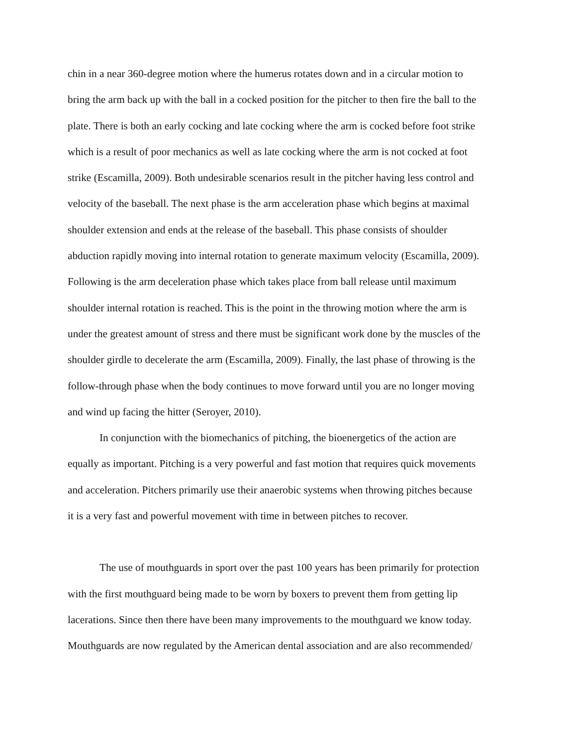chin in a near 360-degree motion where the humerus rotates down and in a circular motion to
bring the arm back up with the ball in a cocked position for the pitcher to then fire the ball to the
plate. There is both an early cocking and late cocking where the arm is cocked before foot strike
which is a result of poor mechanics as well as late cocking where the arm is not cocked at foot
strike (Escamilla, 2009). Both undesirable scenarios result in the pitcher having less control and
velocity of the baseball. The next phase is the arm acceleration phase which begins at maximal
shoulder extension and ends at the release of the baseball. This phase consists of shoulder
abduction rapidly moving into internal rotation to generate maximum velocity (Escamilla, 2009).
Following is the arm deceleration phase which takes place from ball release until maximum
shoulder internal rotation is reached. This is the point in the throwing motion where the arm is
under the greatest amount of stress and there must be significant work done by the muscles of the
shoulder girdle to decelerate the arm (Escamilla, 2009). Finally, the last phase of throwing is the
follow-through phase when the body continues to move forward until you are no longer moving
and wind up facing the hitter (Seroyer, 2010).
In conjunction with the biomechanics of pitching, the bioenergetics of the action are
equally as important. Pitching is a very powerful and fast motion that requires quick movements
and acceleration. Pitchers primarily use their anaerobic systems when throwing pitches because
it is a very fast and powerful movement with time in between pitches to recover.
The use of mouthguards in sport over the past 100 years has been primarily for protection
with the first mouthguard being made to be worn by boxers to prevent them from getting lip
lacerations. Since then there have been many improvements to the mouthguard we know today.
Mouthguards are now regulated by the American dental association and are also recommended/